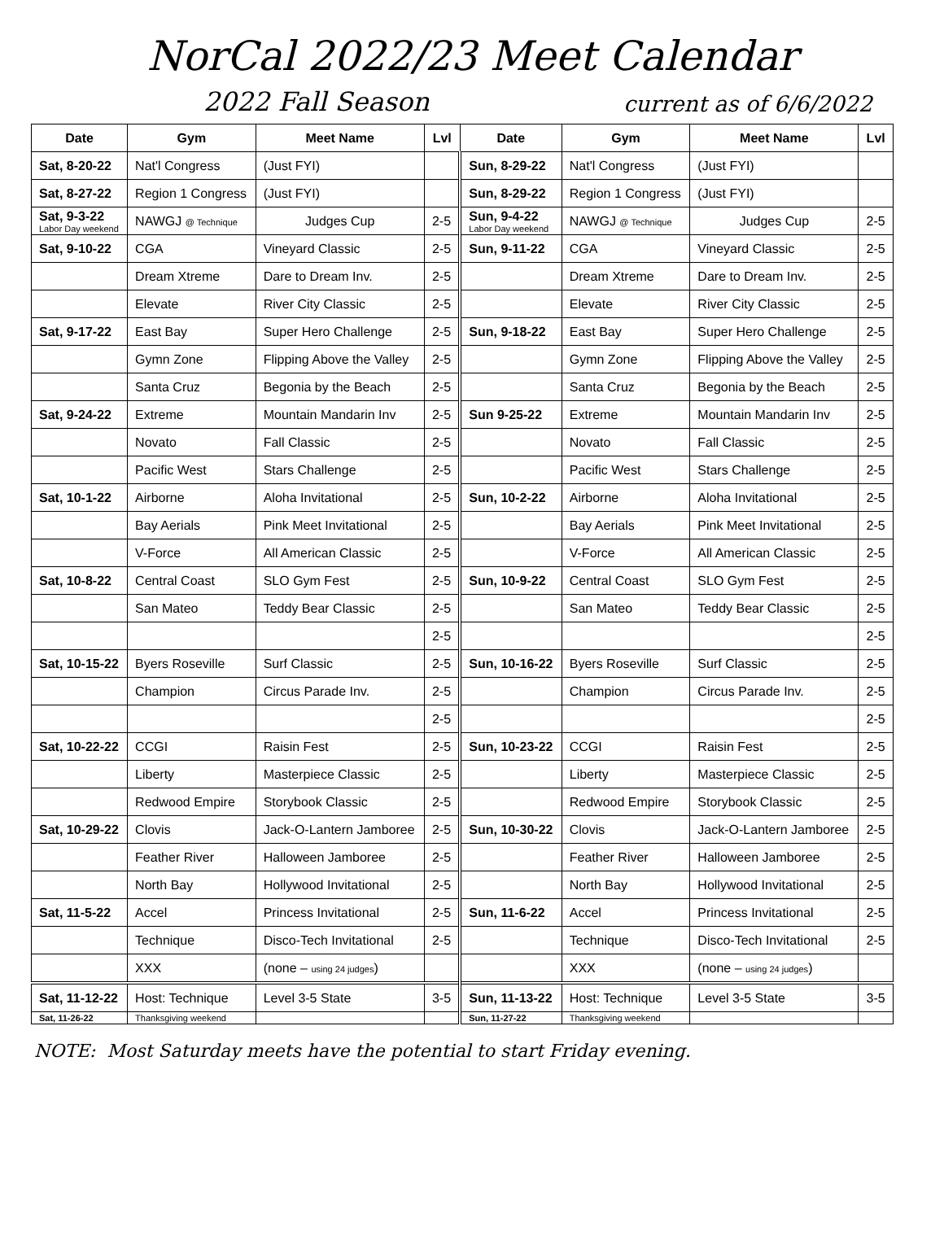NorCal 2022/23 Meet Calendar
2022 Fall Season current as of 6/6/2022
| Date | Gym | Meet Name | Lvl | Date | Gym | Meet Name | Lvl |
| --- | --- | --- | --- | --- | --- | --- | --- |
| Sat, 8-20-22 | Nat'l Congress | (Just FYI) | | Sun, 8-29-22 | Nat'l Congress | (Just FYI) | |
| Sat, 8-27-22 | Region 1 Congress | (Just FYI) | | Sun, 8-29-22 | Region 1 Congress | (Just FYI) | |
| Sat, 9-3-22 Labor Day weekend | NAWGJ @ Technique | Judges Cup | 2-5 | Sun, 9-4-22 Labor Day weekend | NAWGJ @ Technique | Judges Cup | 2-5 |
| Sat, 9-10-22 | CGA | Vineyard Classic | 2-5 | Sun, 9-11-22 | CGA | Vineyard Classic | 2-5 |
| | Dream Xtreme | Dare to Dream Inv. | 2-5 | | Dream Xtreme | Dare to Dream Inv. | 2-5 |
| | Elevate | River City Classic | 2-5 | | Elevate | River City Classic | 2-5 |
| Sat, 9-17-22 | East Bay | Super Hero Challenge | 2-5 | Sun, 9-18-22 | East Bay | Super Hero Challenge | 2-5 |
| | Gymn Zone | Flipping Above the Valley | 2-5 | | Gymn Zone | Flipping Above the Valley | 2-5 |
| | Santa Cruz | Begonia by the Beach | 2-5 | | Santa Cruz | Begonia by the Beach | 2-5 |
| Sat, 9-24-22 | Extreme | Mountain Mandarin Inv | 2-5 | Sun 9-25-22 | Extreme | Mountain Mandarin Inv | 2-5 |
| | Novato | Fall Classic | 2-5 | | Novato | Fall Classic | 2-5 |
| | Pacific West | Stars Challenge | 2-5 | | Pacific West | Stars Challenge | 2-5 |
| Sat, 10-1-22 | Airborne | Aloha Invitational | 2-5 | Sun, 10-2-22 | Airborne | Aloha Invitational | 2-5 |
| | Bay Aerials | Pink Meet Invitational | 2-5 | | Bay Aerials | Pink Meet Invitational | 2-5 |
| | V-Force | All American Classic | 2-5 | | V-Force | All American Classic | 2-5 |
| Sat, 10-8-22 | Central Coast | SLO Gym Fest | 2-5 | Sun, 10-9-22 | Central Coast | SLO Gym Fest | 2-5 |
| | San Mateo | Teddy Bear Classic | 2-5 | | San Mateo | Teddy Bear Classic | 2-5 |
| | | | 2-5 | | | | 2-5 |
| Sat, 10-15-22 | Byers Roseville | Surf Classic | 2-5 | Sun, 10-16-22 | Byers Roseville | Surf Classic | 2-5 |
| | Champion | Circus Parade Inv. | 2-5 | | Champion | Circus Parade Inv. | 2-5 |
| | | | 2-5 | | | | 2-5 |
| Sat, 10-22-22 | CCGI | Raisin Fest | 2-5 | Sun, 10-23-22 | CCGI | Raisin Fest | 2-5 |
| | Liberty | Masterpiece Classic | 2-5 | | Liberty | Masterpiece Classic | 2-5 |
| | Redwood Empire | Storybook Classic | 2-5 | | Redwood Empire | Storybook Classic | 2-5 |
| Sat, 10-29-22 | Clovis | Jack-O-Lantern Jamboree | 2-5 | Sun, 10-30-22 | Clovis | Jack-O-Lantern Jamboree | 2-5 |
| | Feather River | Halloween Jamboree | 2-5 | | Feather River | Halloween Jamboree | 2-5 |
| | North Bay | Hollywood Invitational | 2-5 | | North Bay | Hollywood Invitational | 2-5 |
| Sat, 11-5-22 | Accel | Princess Invitational | 2-5 | Sun, 11-6-22 | Accel | Princess Invitational | 2-5 |
| | Technique | Disco-Tech Invitational | 2-5 | | Technique | Disco-Tech Invitational | 2-5 |
| | XXX | (none – using 24 judges ) | | | XXX | (none – using 24 judges ) | |
| Sat, 11-12-22 | Host: Technique | Level 3-5 State | 3-5 | Sun, 11-13-22 | Host: Technique | Level 3-5 State | 3-5 |
| Sat, 11-26-22 | Thanksgiving weekend | | | Sun, 11-27-22 | Thanksgiving weekend | | |
NOTE: Most Saturday meets have the potential to start Friday evening.